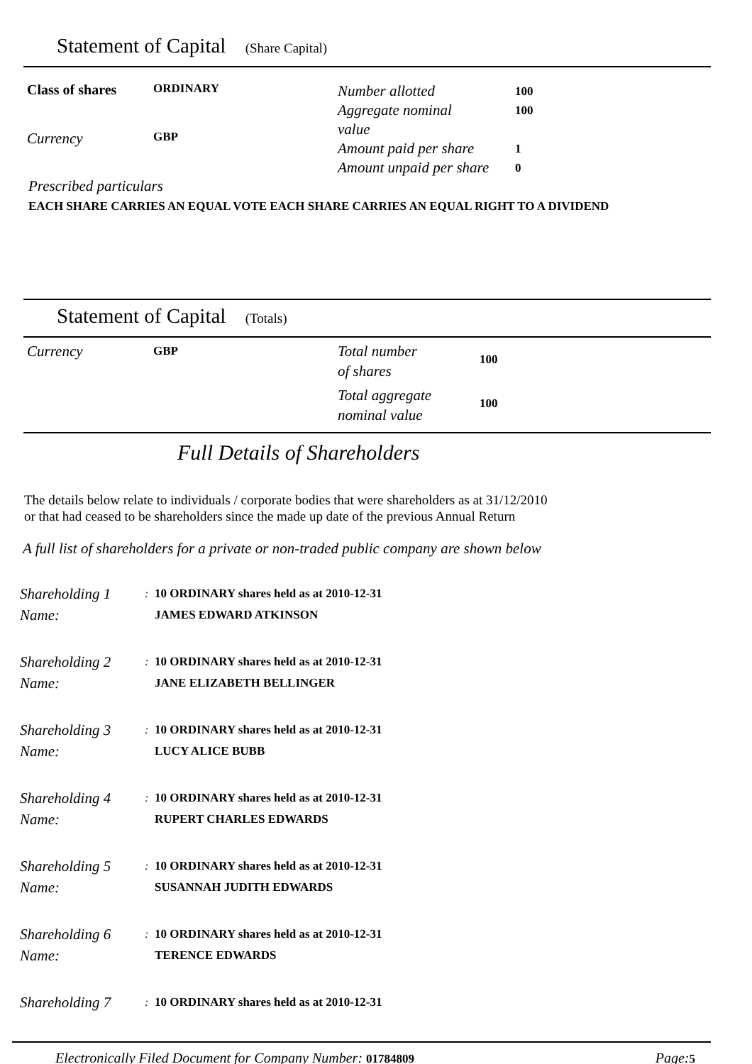Statement of Capital (Share Capital)
Class of shares
ORDINARY
Currency
GBP
Number allotted
100
Aggregate nominal
value
100
Amount paid per share
1
Amount unpaid per share
0
Prescribed particulars
EACH SHARE CARRIES AN EQUAL VOTE EACH SHARE CARRIES AN EQUAL RIGHT TO A DIVIDEND
Statement of Capital (Totals)
Currency
GBP
Total number
of shares
100
Total aggregate
nominal value
100
Full Details of Shareholders
The details below relate to individuals / corporate bodies that were shareholders as at 31/12/2010
or that had ceased to be shareholders since the made up date of the previous Annual Return
A full list of shareholders for a private or non-traded public company are shown below
Shareholding 1
Name:
: 10 ORDINARY shares held as at 2010-12-31
JAMES EDWARD ATKINSON
Shareholding 2
Name:
: 10 ORDINARY shares held as at 2010-12-31
JANE ELIZABETH BELLINGER
Shareholding 3
Name:
: 10 ORDINARY shares held as at 2010-12-31
LUCY ALICE BUBB
Shareholding 4
Name:
: 10 ORDINARY shares held as at 2010-12-31
RUPERT CHARLES EDWARDS
Shareholding 5
Name:
: 10 ORDINARY shares held as at 2010-12-31
SUSANNAH JUDITH EDWARDS
Shareholding 6
Name:
: 10 ORDINARY shares held as at 2010-12-31
TERENCE EDWARDS
Shareholding 7
: 10 ORDINARY shares held as at 2010-12-31
Electronically Filed Document for Company Number: 01784809
Page: 5